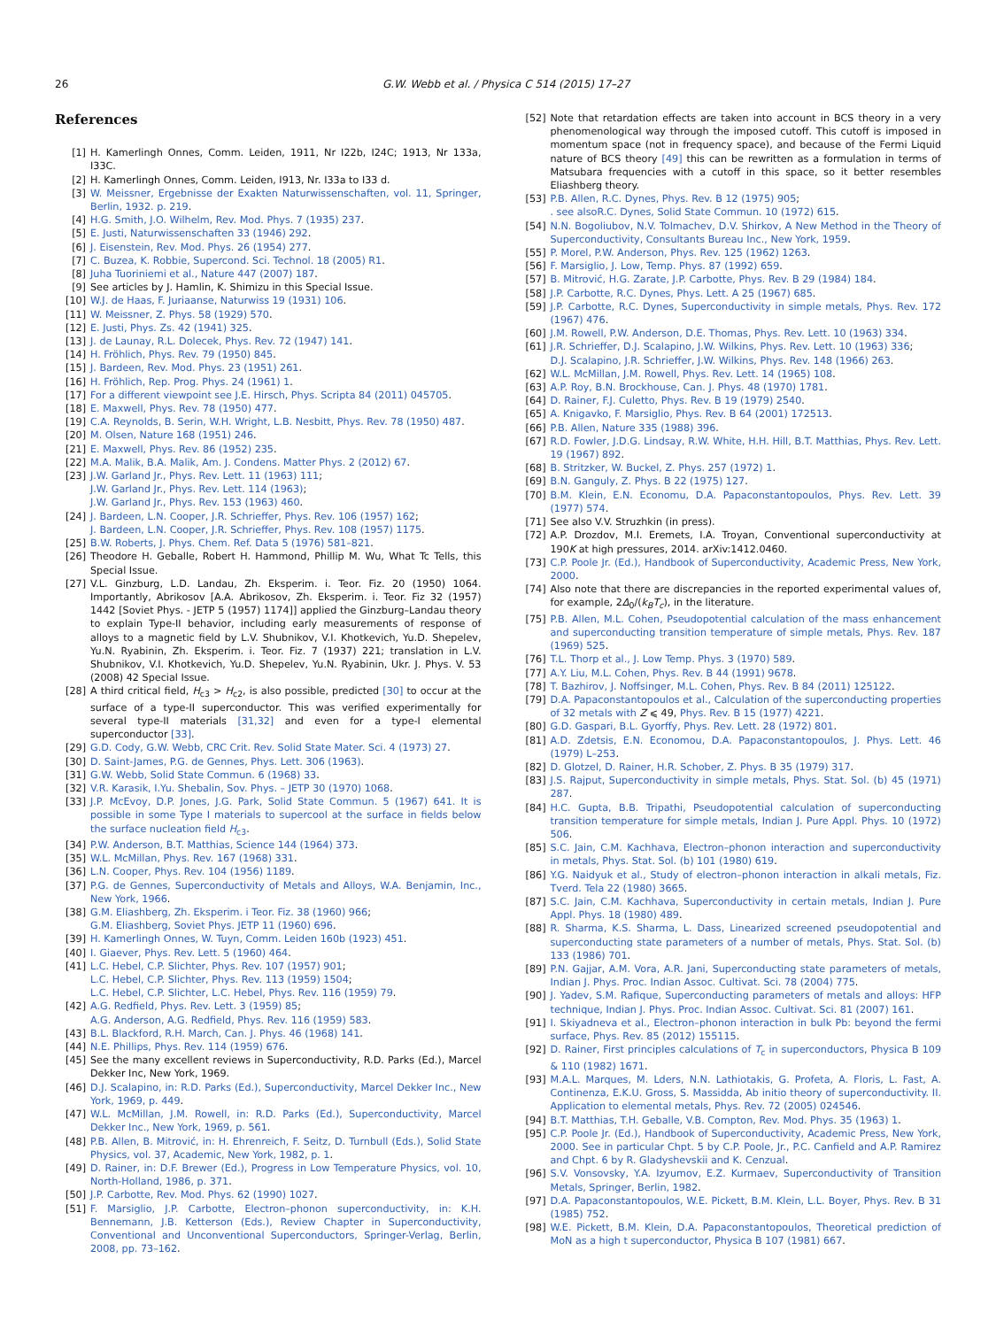26 G.W. Webb et al. / Physica C 514 (2015) 17–27
References
[1] H. Kamerlingh Onnes, Comm. Leiden, 1911, Nr I22b, I24C; 1913, Nr 133a, I33C.
[2] H. Kamerlingh Onnes, Comm. Leiden, I913, Nr. I33a to I33 d.
[3] W. Meissner, Ergebnisse der Exakten Naturwissenschaften, vol. 11, Springer, Berlin, 1932. p. 219.
[4] H.G. Smith, J.O. Wilhelm, Rev. Mod. Phys. 7 (1935) 237.
[5] E. Justi, Naturwissenschaften 33 (1946) 292.
[6] J. Eisenstein, Rev. Mod. Phys. 26 (1954) 277.
[7] C. Buzea, K. Robbie, Supercond. Sci. Technol. 18 (2005) R1.
[8] Juha Tuoriniemi et al., Nature 447 (2007) 187.
[9] See articles by J. Hamlin, K. Shimizu in this Special Issue.
[10] W.J. de Haas, F. Juriaanse, Naturwiss 19 (1931) 106.
[11] W. Meissner, Z. Phys. 58 (1929) 570.
[12] E. Justi, Phys. Zs. 42 (1941) 325.
[13] J. de Launay, R.L. Dolecek, Phys. Rev. 72 (1947) 141.
[14] H. Fröhlich, Phys. Rev. 79 (1950) 845.
[15] J. Bardeen, Rev. Mod. Phys. 23 (1951) 261.
[16] H. Fröhlich, Rep. Prog. Phys. 24 (1961) 1.
[17] For a different viewpoint see J.E. Hirsch, Phys. Scripta 84 (2011) 045705.
[18] E. Maxwell, Phys. Rev. 78 (1950) 477.
[19] C.A. Reynolds, B. Serin, W.H. Wright, L.B. Nesbitt, Phys. Rev. 78 (1950) 487.
[20] M. Olsen, Nature 168 (1951) 246.
[21] E. Maxwell, Phys. Rev. 86 (1952) 235.
[22] M.A. Malik, B.A. Malik, Am. J. Condens. Matter Phys. 2 (2012) 67.
[23] J.W. Garland Jr., Phys. Rev. Lett. 11 (1963) 111;
J.W. Garland Jr., Phys. Rev. Lett. 114 (1963);
J.W. Garland Jr., Phys. Rev. 153 (1963) 460.
[24] J. Bardeen, L.N. Cooper, J.R. Schrieffer, Phys. Rev. 106 (1957) 162;
J. Bardeen, L.N. Cooper, J.R. Schrieffer, Phys. Rev. 108 (1957) 1175.
[25] B.W. Roberts, J. Phys. Chem. Ref. Data 5 (1976) 581–821.
[26] Theodore H. Geballe, Robert H. Hammond, Phillip M. Wu, What Tc Tells, this Special Issue.
[27] V.L. Ginzburg, L.D. Landau, Zh. Eksperim. i. Teor. Fiz. 20 (1950) 1064. Importantly, Abrikosov [A.A. Abrikosov, Zh. Eksperim. i. Teor. Fiz 32 (1957) 1442 [Soviet Phys. - JETP 5 (1957) 1174]] applied the Ginzburg–Landau theory to explain Type-II behavior, including early measurements of response of alloys to a magnetic field by L.V. Shubnikov, V.I. Khotkevich, Yu.D. Shepelev, Yu.N. Ryabinin, Zh. Eksperim. i. Teor. Fiz. 7 (1937) 221; translation in L.V. Shubnikov, V.I. Khotkevich, Yu.D. Shepelev, Yu.N. Ryabinin, Ukr. J. Phys. V. 53 (2008) 42 Special Issue.
[28] A third critical field, H<sub>c3</sub> > H<sub>c2</sub>, is also possible, predicted [30] to occur at the surface of a type-II superconductor. This was verified experimentally for several type-II materials [31,32] and even for a type-I elemental superconductor [33].
[29] G.D. Cody, G.W. Webb, CRC Crit. Rev. Solid State Mater. Sci. 4 (1973) 27.
[30] D. Saint-James, P.G. de Gennes, Phys. Lett. 306 (1963).
[31] G.W. Webb, Solid State Commun. 6 (1968) 33.
[32] V.R. Karasik, I.Yu. Shebalin, Sov. Phys. – JETP 30 (1970) 1068.
[33] J.P. McEvoy, D.P. Jones, J.G. Park, Solid State Commun. 5 (1967) 641. It is possible in some Type I materials to supercool at the surface in fields below the surface nucleation field H<sub>c3</sub>.
[34] P.W. Anderson, B.T. Matthias, Science 144 (1964) 373.
[35] W.L. McMillan, Phys. Rev. 167 (1968) 331.
[36] L.N. Cooper, Phys. Rev. 104 (1956) 1189.
[37] P.G. de Gennes, Superconductivity of Metals and Alloys, W.A. Benjamin, Inc., New York, 1966.
[38] G.M. Eliashberg, Zh. Eksperim. i Teor. Fiz. 38 (1960) 966;
G.M. Eliashberg, Soviet Phys. JETP 11 (1960) 696.
[39] H. Kamerlingh Onnes, W. Tuyn, Comm. Leiden 160b (1923) 451.
[40] I. Giaever, Phys. Rev. Lett. 5 (1960) 464.
[41] L.C. Hebel, C.P. Slichter, Phys. Rev. 107 (1957) 901;
L.C. Hebel, C.P. Slichter, Phys. Rev. 113 (1959) 1504;
L.C. Hebel, C.P. Slichter, L.C. Hebel, Phys. Rev. 116 (1959) 79.
[42] A.G. Redfield, Phys. Rev. Lett. 3 (1959) 85;
A.G. Anderson, A.G. Redfield, Phys. Rev. 116 (1959) 583.
[43] B.L. Blackford, R.H. March, Can. J. Phys. 46 (1968) 141.
[44] N.E. Phillips, Phys. Rev. 114 (1959) 676.
[45] See the many excellent reviews in Superconductivity, R.D. Parks (Ed.), Marcel Dekker Inc, New York, 1969.
[46] D.J. Scalapino, in: R.D. Parks (Ed.), Superconductivity, Marcel Dekker Inc., New York, 1969, p. 449.
[47] W.L. McMillan, J.M. Rowell, in: R.D. Parks (Ed.), Superconductivity, Marcel Dekker Inc., New York, 1969, p. 561.
[48] P.B. Allen, B. Mitrović, in: H. Ehrenreich, F. Seitz, D. Turnbull (Eds.), Solid State Physics, vol. 37, Academic, New York, 1982, p. 1.
[49] D. Rainer, in: D.F. Brewer (Ed.), Progress in Low Temperature Physics, vol. 10, North-Holland, 1986, p. 371.
[50] J.P. Carbotte, Rev. Mod. Phys. 62 (1990) 1027.
[51] F. Marsiglio, J.P. Carbotte, Electron–phonon superconductivity, in: K.H. Bennemann, J.B. Ketterson (Eds.), Review Chapter in Superconductivity, Conventional and Unconventional Superconductors, Springer-Verlag, Berlin, 2008, pp. 73–162.
[52] Note that retardation effects are taken into account in BCS theory in a very phenomenological way through the imposed cutoff. This cutoff is imposed in momentum space (not in frequency space), and because of the Fermi Liquid nature of BCS theory [49] this can be rewritten as a formulation in terms of Matsubara frequencies with a cutoff in this space, so it better resembles Eliashberg theory.
[53] P.B. Allen, R.C. Dynes, Phys. Rev. B 12 (1975) 905;
. see alsoR.C. Dynes, Solid State Commun. 10 (1972) 615.
[54] N.N. Bogoliubov, N.V. Tolmachev, D.V. Shirkov, A New Method in the Theory of Superconductivity, Consultants Bureau Inc., New York, 1959.
[55] P. Morel, P.W. Anderson, Phys. Rev. 125 (1962) 1263.
[56] F. Marsiglio, J. Low, Temp. Phys. 87 (1992) 659.
[57] B. Mitrović, H.G. Zarate, J.P. Carbotte, Phys. Rev. B 29 (1984) 184.
[58] J.P. Carbotte, R.C. Dynes, Phys. Lett. A 25 (1967) 685.
[59] J.P. Carbotte, R.C. Dynes, Superconductivity in simple metals, Phys. Rev. 172 (1967) 476.
[60] J.M. Rowell, P.W. Anderson, D.E. Thomas, Phys. Rev. Lett. 10 (1963) 334.
[61] J.R. Schrieffer, D.J. Scalapino, J.W. Wilkins, Phys. Rev. Lett. 10 (1963) 336;
D.J. Scalapino, J.R. Schrieffer, J.W. Wilkins, Phys. Rev. 148 (1966) 263.
[62] W.L. McMillan, J.M. Rowell, Phys. Rev. Lett. 14 (1965) 108.
[63] A.P. Roy, B.N. Brockhouse, Can. J. Phys. 48 (1970) 1781.
[64] D. Rainer, F.J. Culetto, Phys. Rev. B 19 (1979) 2540.
[65] A. Knigavko, F. Marsiglio, Phys. Rev. B 64 (2001) 172513.
[66] P.B. Allen, Nature 335 (1988) 396.
[67] R.D. Fowler, J.D.G. Lindsay, R.W. White, H.H. Hill, B.T. Matthias, Phys. Rev. Lett. 19 (1967) 892.
[68] B. Stritzker, W. Buckel, Z. Phys. 257 (1972) 1.
[69] B.N. Ganguly, Z. Phys. B 22 (1975) 127.
[70] B.M. Klein, E.N. Economu, D.A. Papaconstantopoulos, Phys. Rev. Lett. 39 (1977) 574.
[71] See also V.V. Struzhkin (in press).
[72] A.P. Drozdov, M.I. Eremets, I.A. Troyan, Conventional superconductivity at 190K at high pressures, 2014. arXiv:1412.0460.
[73] C.P. Poole Jr. (Ed.), Handbook of Superconductivity, Academic Press, New York, 2000.
[74] Also note that there are discrepancies in the reported experimental values of, for example, 2Δ<sub>0</sub>/(k<sub>B</sub>T<sub>c</sub>), in the literature.
[75] P.B. Allen, M.L. Cohen, Pseudopotential calculation of the mass enhancement and superconducting transition temperature of simple metals, Phys. Rev. 187 (1969) 525.
[76] T.L. Thorp et al., J. Low Temp. Phys. 3 (1970) 589.
[77] A.Y. Liu, M.L. Cohen, Phys. Rev. B 44 (1991) 9678.
[78] T. Bazhirov, J. Noffsinger, M.L. Cohen, Phys. Rev. B 84 (2011) 125122.
[79] D.A. Papaconstantopoulos et al., Calculation of the superconducting properties of 32 metals with Z ⩽ 49, Phys. Rev. B 15 (1977) 4221.
[80] G.D. Gaspari, B.L. Gyorffy, Phys. Rev. Lett. 28 (1972) 801.
[81] A.D. Zdetsis, E.N. Economou, D.A. Papaconstantopoulos, J. Phys. Lett. 46 (1979) L–253.
[82] D. Glotzel, D. Rainer, H.R. Schober, Z. Phys. B 35 (1979) 317.
[83] J.S. Rajput, Superconductivity in simple metals, Phys. Stat. Sol. (b) 45 (1971) 287.
[84] H.C. Gupta, B.B. Tripathi, Pseudopotential calculation of superconducting transition temperature for simple metals, Indian J. Pure Appl. Phys. 10 (1972) 506.
[85] S.C. Jain, C.M. Kachhava, Electron–phonon interaction and superconductivity in metals, Phys. Stat. Sol. (b) 101 (1980) 619.
[86] Y.G. Naidyuk et al., Study of electron–phonon interaction in alkali metals, Fiz. Tverd. Tela 22 (1980) 3665.
[87] S.C. Jain, C.M. Kachhava, Superconductivity in certain metals, Indian J. Pure Appl. Phys. 18 (1980) 489.
[88] R. Sharma, K.S. Sharma, L. Dass, Linearized screened pseudopotential and superconducting state parameters of a number of metals, Phys. Stat. Sol. (b) 133 (1986) 701.
[89] P.N. Gajjar, A.M. Vora, A.R. Jani, Superconducting state parameters of metals, Indian J. Phys. Proc. Indian Assoc. Cultivat. Sci. 78 (2004) 775.
[90] J. Yadev, S.M. Rafique, Superconducting parameters of metals and alloys: HFP technique, Indian J. Phys. Proc. Indian Assoc. Cultivat. Sci. 81 (2007) 161.
[91] I. Skiyadneva et al., Electron–phonon interaction in bulk Pb: beyond the fermi surface, Phys. Rev. 85 (2012) 155115.
[92] D. Rainer, First principles calculations of T<sub>c</sub> in superconductors, Physica B 109 & 110 (1982) 1671.
[93] M.A.L. Marques, M. Lders, N.N. Lathiotakis, G. Profeta, A. Floris, L. Fast, A. Continenza, E.K.U. Gross, S. Massidda, Ab initio theory of superconductivity. II. Application to elemental metals, Phys. Rev. 72 (2005) 024546.
[94] B.T. Matthias, T.H. Geballe, V.B. Compton, Rev. Mod. Phys. 35 (1963) 1.
[95] C.P. Poole Jr. (Ed.), Handbook of Superconductivity, Academic Press, New York, 2000. See in particular Chpt. 5 by C.P. Poole, Jr., P.C. Canfield and A.P. Ramirez and Chpt. 6 by R. Gladyshevskii and K. Cenzual.
[96] S.V. Vonsovsky, Y.A. Izyumov, E.Z. Kurmaev, Superconductivity of Transition Metals, Springer, Berlin, 1982.
[97] D.A. Papaconstantopoulos, W.E. Pickett, B.M. Klein, L.L. Boyer, Phys. Rev. B 31 (1985) 752.
[98] W.E. Pickett, B.M. Klein, D.A. Papaconstantopoulos, Theoretical prediction of MoN as a high t superconductor, Physica B 107 (1981) 667.